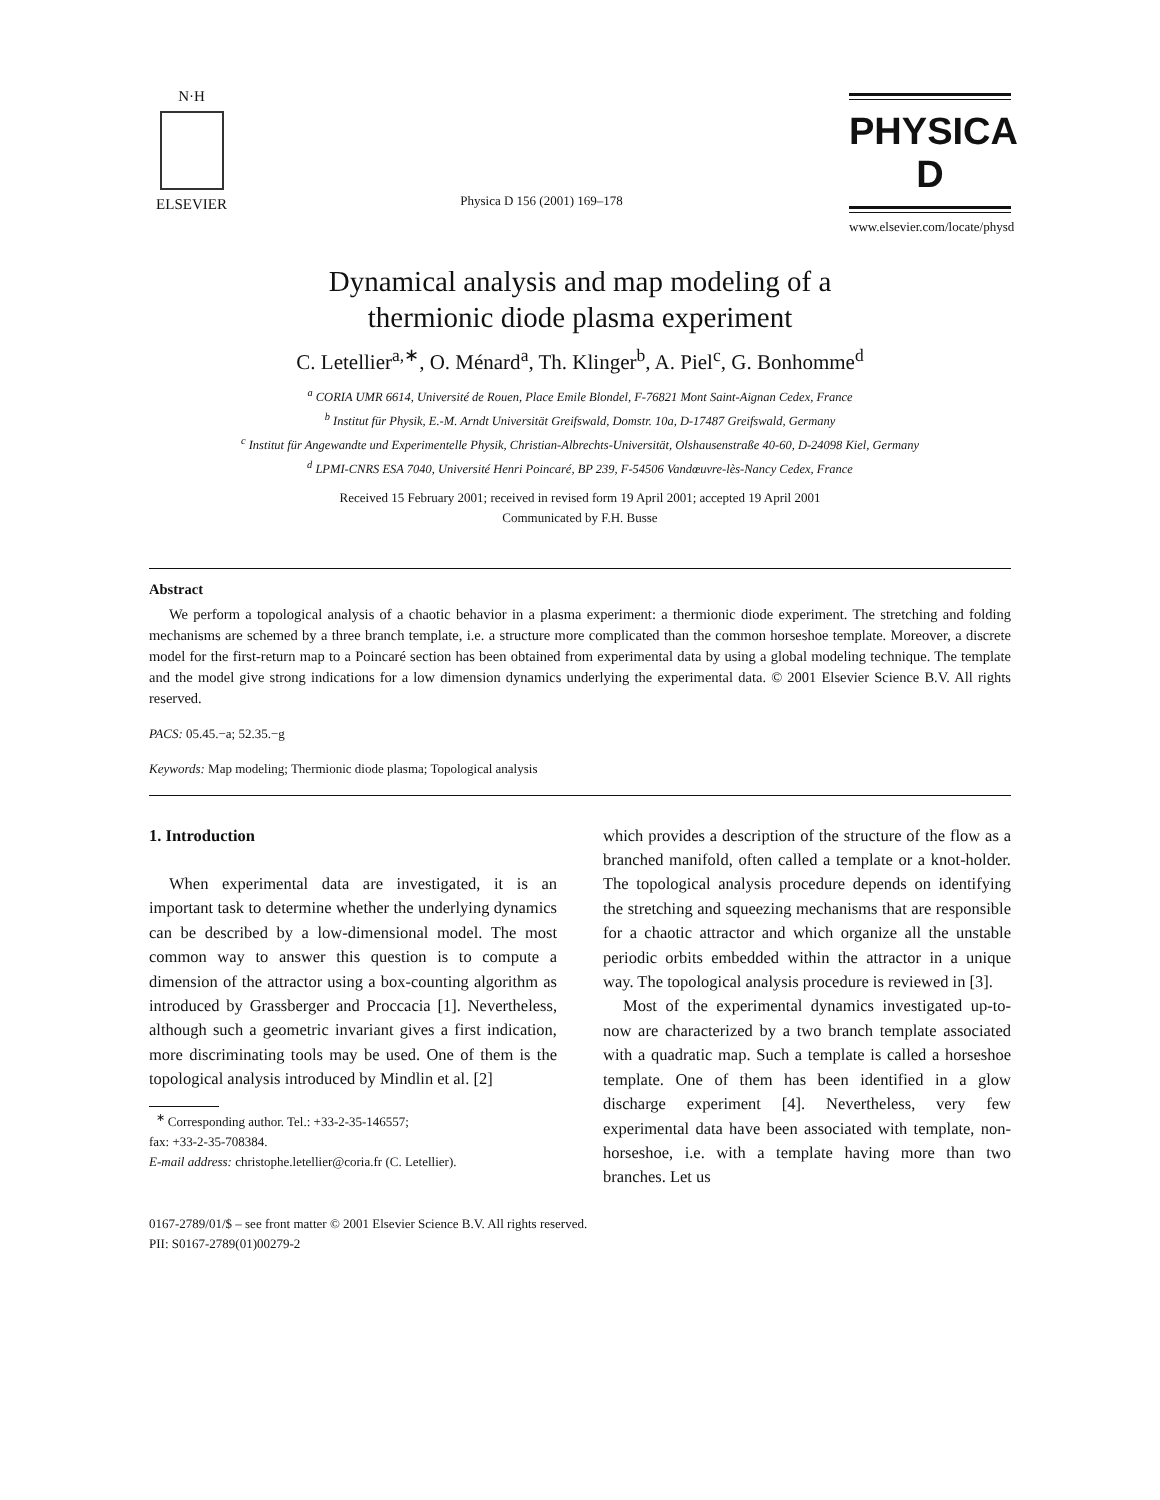N·H
ELSEVIER
Physica D 156 (2001) 169–178
PHYSICA D
www.elsevier.com/locate/physd
Dynamical analysis and map modeling of a
thermionic diode plasma experiment
C. Letellier<sup>a,∗</sup>, O. Ménard<sup>a</sup>, Th. Klinger<sup>b</sup>, A. Piel<sup>c</sup>, G. Bonhomme<sup>d</sup>
<sup>a</sup> CORIA UMR 6614, Université de Rouen, Place Emile Blondel, F-76821 Mont Saint-Aignan Cedex, France
<sup>b</sup> Institut für Physik, E.-M. Arndt Universität Greifswald, Domstr. 10a, D-17487 Greifswald, Germany
<sup>c</sup> Institut für Angewandte und Experimentelle Physik, Christian-Albrechts-Universität, Olshausenstraße 40-60, D-24098 Kiel, Germany
<sup>d</sup> LPMI-CNRS ESA 7040, Université Henri Poincaré, BP 239, F-54506 Vandœuvre-lès-Nancy Cedex, France
Received 15 February 2001; received in revised form 19 April 2001; accepted 19 April 2001
Communicated by F.H. Busse
Abstract
We perform a topological analysis of a chaotic behavior in a plasma experiment: a thermionic diode experiment. The stretching and folding mechanisms are schemed by a three branch template, i.e. a structure more complicated than the common horseshoe template. Moreover, a discrete model for the first-return map to a Poincaré section has been obtained from experimental data by using a global modeling technique. The template and the model give strong indications for a low dimension dynamics underlying the experimental data. © 2001 Elsevier Science B.V. All rights reserved.
PACS: 05.45.−a; 52.35.−g
Keywords: Map modeling; Thermionic diode plasma; Topological analysis
1. Introduction
When experimental data are investigated, it is an important task to determine whether the underlying dynamics can be described by a low-dimensional model. The most common way to answer this question is to compute a dimension of the attractor using a box-counting algorithm as introduced by Grassberger and Proccacia [1]. Nevertheless, although such a geometric invariant gives a first indication, more discriminating tools may be used. One of them is the topological analysis introduced by Mindlin et al. [2]
<sup>∗</sup> Corresponding author. Tel.: +33-2-35-146557;
fax: +33-2-35-708384.
E-mail address: christophe.letellier@coria.fr (C. Letellier).
which provides a description of the structure of the flow as a branched manifold, often called a template or a knot-holder. The topological analysis procedure depends on identifying the stretching and squeezing mechanisms that are responsible for a chaotic attractor and which organize all the unstable periodic orbits embedded within the attractor in a unique way. The topological analysis procedure is reviewed in [3].
Most of the experimental dynamics investigated up-to-now are characterized by a two branch template associated with a quadratic map. Such a template is called a horseshoe template. One of them has been identified in a glow discharge experiment [4]. Nevertheless, very few experimental data have been associated with template, non-horseshoe, i.e. with a template having more than two branches. Let us
0167-2789/01/$ – see front matter © 2001 Elsevier Science B.V. All rights reserved.
PII: S0167-2789(01)00279-2